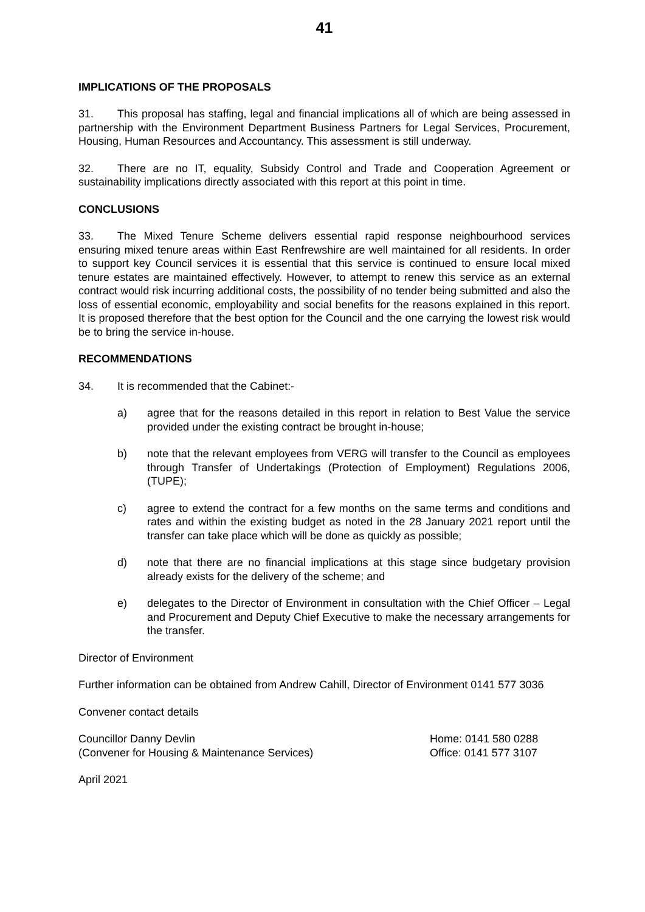41
IMPLICATIONS OF THE PROPOSALS
31. This proposal has staffing, legal and financial implications all of which are being assessed in partnership with the Environment Department Business Partners for Legal Services, Procurement, Housing, Human Resources and Accountancy. This assessment is still underway.
32. There are no IT, equality, Subsidy Control and Trade and Cooperation Agreement or sustainability implications directly associated with this report at this point in time.
CONCLUSIONS
33. The Mixed Tenure Scheme delivers essential rapid response neighbourhood services ensuring mixed tenure areas within East Renfrewshire are well maintained for all residents. In order to support key Council services it is essential that this service is continued to ensure local mixed tenure estates are maintained effectively. However, to attempt to renew this service as an external contract would risk incurring additional costs, the possibility of no tender being submitted and also the loss of essential economic, employability and social benefits for the reasons explained in this report. It is proposed therefore that the best option for the Council and the one carrying the lowest risk would be to bring the service in-house.
RECOMMENDATIONS
34. It is recommended that the Cabinet:-
a) agree that for the reasons detailed in this report in relation to Best Value the service provided under the existing contract be brought in-house;
b) note that the relevant employees from VERG will transfer to the Council as employees through Transfer of Undertakings (Protection of Employment) Regulations 2006, (TUPE);
c) agree to extend the contract for a few months on the same terms and conditions and rates and within the existing budget as noted in the 28 January 2021 report until the transfer can take place which will be done as quickly as possible;
d) note that there are no financial implications at this stage since budgetary provision already exists for the delivery of the scheme; and
e) delegates to the Director of Environment in consultation with the Chief Officer – Legal and Procurement and Deputy Chief Executive to make the necessary arrangements for the transfer.
Director of Environment
Further information can be obtained from Andrew Cahill, Director of Environment 0141 577 3036
Convener contact details
Councillor Danny Devlin Home: 0141 580 0288
(Convener for Housing & Maintenance Services) Office: 0141 577 3107
April 2021